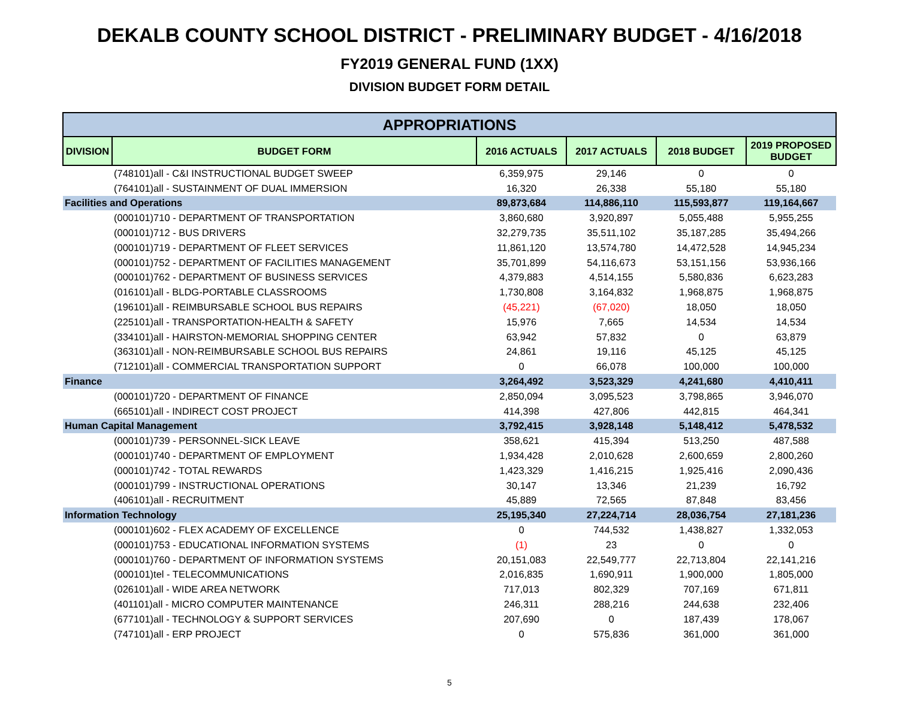DEKALB COUNTY SCHOOL DISTRICT - PRELIMINARY BUDGET - 4/16/2018
FY2019 GENERAL FUND (1XX)
DIVISION BUDGET FORM DETAIL
| APPROPRIATIONS | | | | | |
| --- | --- | --- | --- | --- | --- |
| DIVISION | BUDGET FORM | 2016 ACTUALS | 2017 ACTUALS | 2018 BUDGET | 2019 PROPOSED BUDGET |
| | (748101)all - C&I INSTRUCTIONAL BUDGET SWEEP | 6,359,975 | 29,146 | 0 | 0 |
| | (764101)all - SUSTAINMENT OF DUAL IMMERSION | 16,320 | 26,338 | 55,180 | 55,180 |
| Facilities and Operations | | 89,873,684 | 114,886,110 | 115,593,877 | 119,164,667 |
| | (000101)710 - DEPARTMENT OF TRANSPORTATION | 3,860,680 | 3,920,897 | 5,055,488 | 5,955,255 |
| | (000101)712 - BUS DRIVERS | 32,279,735 | 35,511,102 | 35,187,285 | 35,494,266 |
| | (000101)719 - DEPARTMENT OF FLEET SERVICES | 11,861,120 | 13,574,780 | 14,472,528 | 14,945,234 |
| | (000101)752 - DEPARTMENT OF FACILITIES MANAGEMENT | 35,701,899 | 54,116,673 | 53,151,156 | 53,936,166 |
| | (000101)762 - DEPARTMENT OF BUSINESS SERVICES | 4,379,883 | 4,514,155 | 5,580,836 | 6,623,283 |
| | (016101)all - BLDG-PORTABLE CLASSROOMS | 1,730,808 | 3,164,832 | 1,968,875 | 1,968,875 |
| | (196101)all - REIMBURSABLE SCHOOL BUS REPAIRS | (45,221) | (67,020) | 18,050 | 18,050 |
| | (225101)all - TRANSPORTATION-HEALTH & SAFETY | 15,976 | 7,665 | 14,534 | 14,534 |
| | (334101)all - HAIRSTON-MEMORIAL SHOPPING CENTER | 63,942 | 57,832 | 0 | 63,879 |
| | (363101)all - NON-REIMBURSABLE SCHOOL BUS REPAIRS | 24,861 | 19,116 | 45,125 | 45,125 |
| | (712101)all - COMMERCIAL TRANSPORTATION SUPPORT | 0 | 66,078 | 100,000 | 100,000 |
| Finance | | 3,264,492 | 3,523,329 | 4,241,680 | 4,410,411 |
| | (000101)720 - DEPARTMENT OF FINANCE | 2,850,094 | 3,095,523 | 3,798,865 | 3,946,070 |
| | (665101)all - INDIRECT COST PROJECT | 414,398 | 427,806 | 442,815 | 464,341 |
| Human Capital Management | | 3,792,415 | 3,928,148 | 5,148,412 | 5,478,532 |
| | (000101)739 - PERSONNEL-SICK LEAVE | 358,621 | 415,394 | 513,250 | 487,588 |
| | (000101)740 - DEPARTMENT OF EMPLOYMENT | 1,934,428 | 2,010,628 | 2,600,659 | 2,800,260 |
| | (000101)742 - TOTAL REWARDS | 1,423,329 | 1,416,215 | 1,925,416 | 2,090,436 |
| | (000101)799 - INSTRUCTIONAL OPERATIONS | 30,147 | 13,346 | 21,239 | 16,792 |
| | (406101)all - RECRUITMENT | 45,889 | 72,565 | 87,848 | 83,456 |
| Information Technology | | 25,195,340 | 27,224,714 | 28,036,754 | 27,181,236 |
| | (000101)602 - FLEX ACADEMY OF EXCELLENCE | 0 | 744,532 | 1,438,827 | 1,332,053 |
| | (000101)753 - EDUCATIONAL INFORMATION SYSTEMS | (1) | 23 | 0 | 0 |
| | (000101)760 - DEPARTMENT OF INFORMATION SYSTEMS | 20,151,083 | 22,549,777 | 22,713,804 | 22,141,216 |
| | (000101)tel - TELECOMMUNICATIONS | 2,016,835 | 1,690,911 | 1,900,000 | 1,805,000 |
| | (026101)all - WIDE AREA NETWORK | 717,013 | 802,329 | 707,169 | 671,811 |
| | (401101)all - MICRO COMPUTER MAINTENANCE | 246,311 | 288,216 | 244,638 | 232,406 |
| | (677101)all - TECHNOLOGY & SUPPORT SERVICES | 207,690 | 0 | 187,439 | 178,067 |
| | (747101)all - ERP PROJECT | 0 | 575,836 | 361,000 | 361,000 |
5